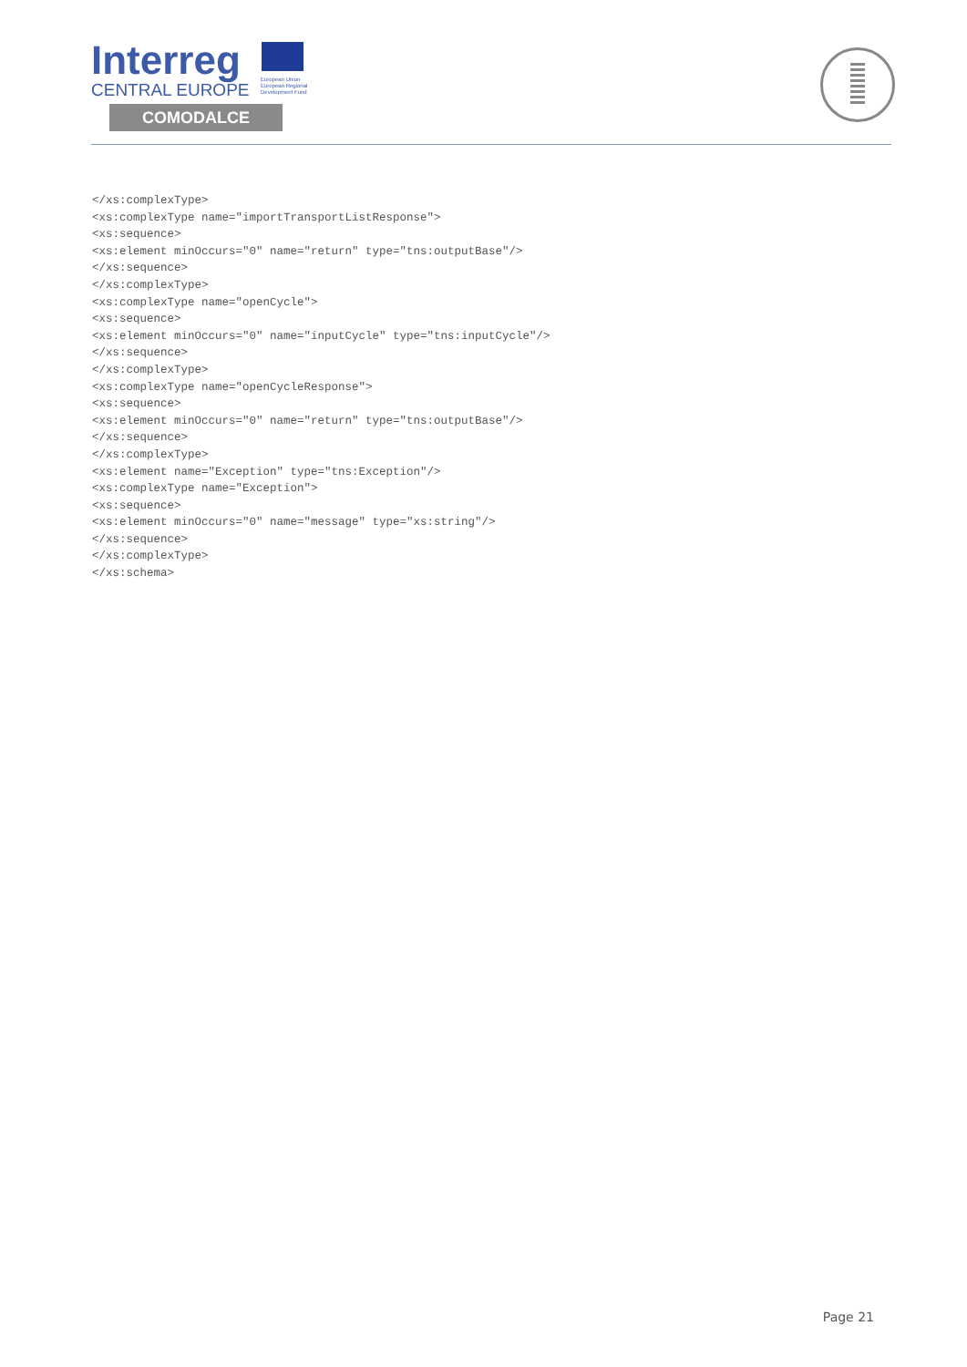Interreg
CENTRAL EUROPE
European Union
European Regional
Development Fund
COMODALCE
</xs:complexType>
<xs:complexType name="importTransportListResponse">
<xs:sequence>
<xs:element minOccurs="0" name="return" type="tns:outputBase"/>
</xs:sequence>
</xs:complexType>
<xs:complexType name="openCycle">
<xs:sequence>
<xs:element minOccurs="0" name="inputCycle" type="tns:inputCycle"/>
</xs:sequence>
</xs:complexType>
<xs:complexType name="openCycleResponse">
<xs:sequence>
<xs:element minOccurs="0" name="return" type="tns:outputBase"/>
</xs:sequence>
</xs:complexType>
<xs:element name="Exception" type="tns:Exception"/>
<xs:complexType name="Exception">
<xs:sequence>
<xs:element minOccurs="0" name="message" type="xs:string"/>
</xs:sequence>
</xs:complexType>
</xs:schema>
Page 21